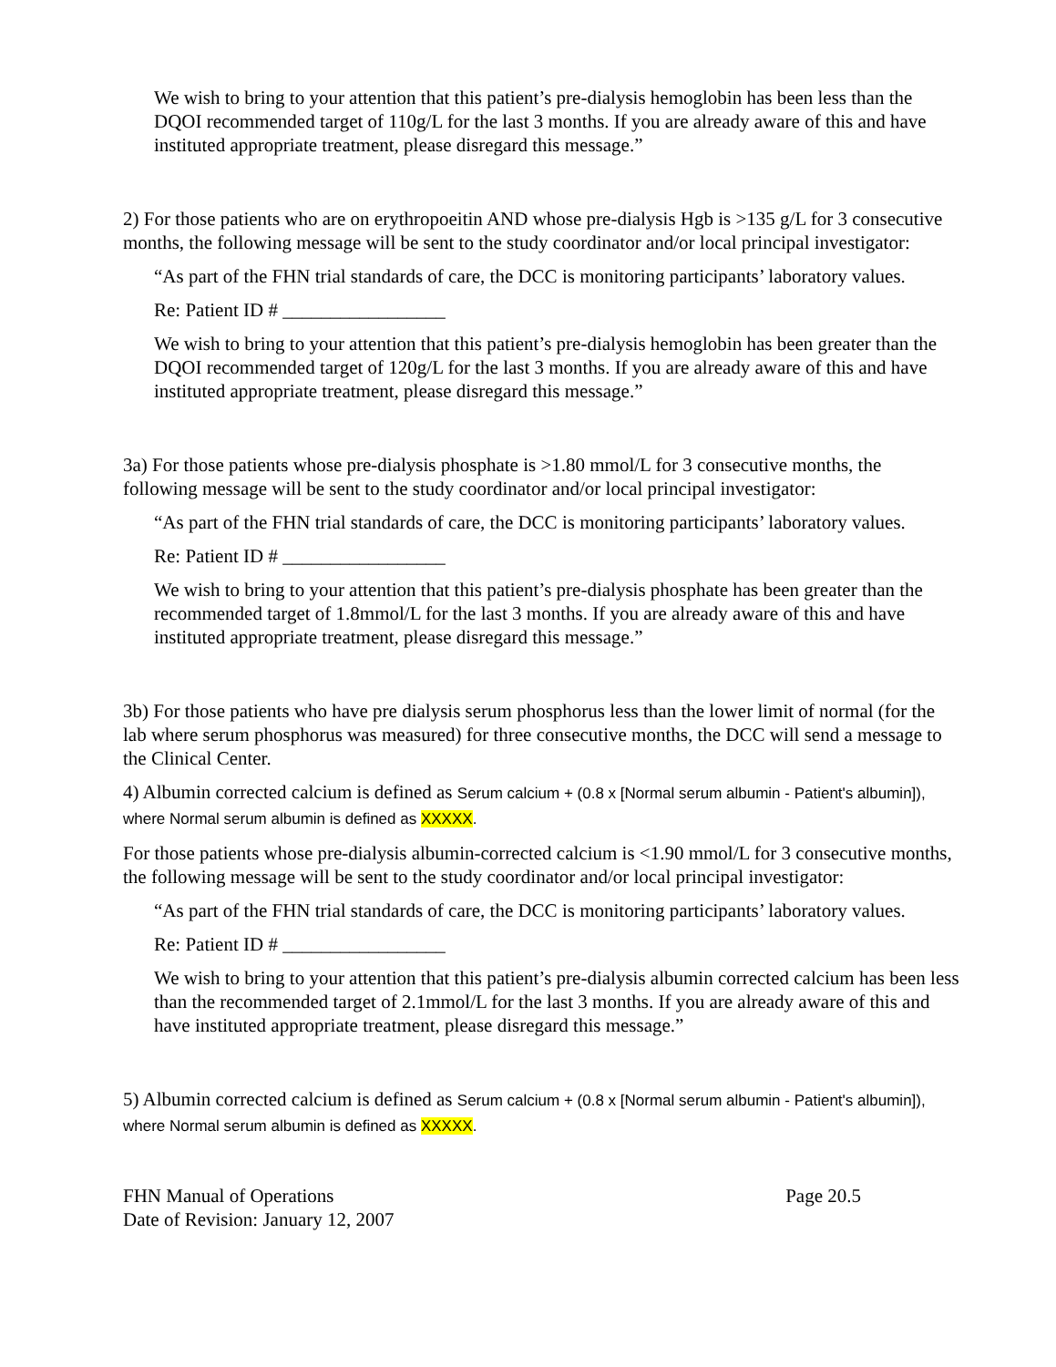We wish to bring to your attention that this patient’s pre-dialysis hemoglobin has been less than the DQOI recommended target of 110g/L for the last 3 months. If you are already aware of this and have instituted appropriate treatment, please disregard this message.”
2) For those patients who are on erythropoeitin AND whose pre-dialysis Hgb is >135 g/L for 3 consecutive months, the following message will be sent to the study coordinator and/or local principal investigator:
“As part of the FHN trial standards of care, the DCC is monitoring participants’ laboratory values.
Re: Patient ID # _________________
We wish to bring to your attention that this patient’s pre-dialysis hemoglobin has been greater than the DQOI recommended target of 120g/L for the last 3 months. If you are already aware of this and have instituted appropriate treatment, please disregard this message.”
3a) For those patients whose pre-dialysis phosphate is >1.80 mmol/L for 3 consecutive months, the following message will be sent to the study coordinator and/or local principal investigator:
“As part of the FHN trial standards of care, the DCC is monitoring participants’ laboratory values.
Re: Patient ID # _________________
We wish to bring to your attention that this patient’s pre-dialysis phosphate has been greater than the recommended target of 1.8mmol/L for the last 3 months. If you are already aware of this and have instituted appropriate treatment, please disregard this message.”
3b) For those patients who have pre dialysis serum phosphorus less than the lower limit of normal (for the lab where serum phosphorus was measured) for three consecutive months, the DCC will send a message to the Clinical Center.
4) Albumin corrected calcium is defined as Serum calcium + (0.8 x [Normal serum albumin - Patient's albumin]), where Normal serum albumin is defined as XXXXX.
For those patients whose pre-dialysis albumin-corrected calcium is <1.90 mmol/L for 3 consecutive months, the following message will be sent to the study coordinator and/or local principal investigator:
“As part of the FHN trial standards of care, the DCC is monitoring participants’ laboratory values.
Re: Patient ID # _________________
We wish to bring to your attention that this patient’s pre-dialysis albumin corrected calcium has been less than the recommended target of 2.1mmol/L for the last 3 months. If you are already aware of this and have instituted appropriate treatment, please disregard this message.”
5) Albumin corrected calcium is defined as Serum calcium + (0.8 x [Normal serum albumin - Patient's albumin]), where Normal serum albumin is defined as XXXXX.
FHN Manual of Operations Page 20.5
Date of Revision: January 12, 2007